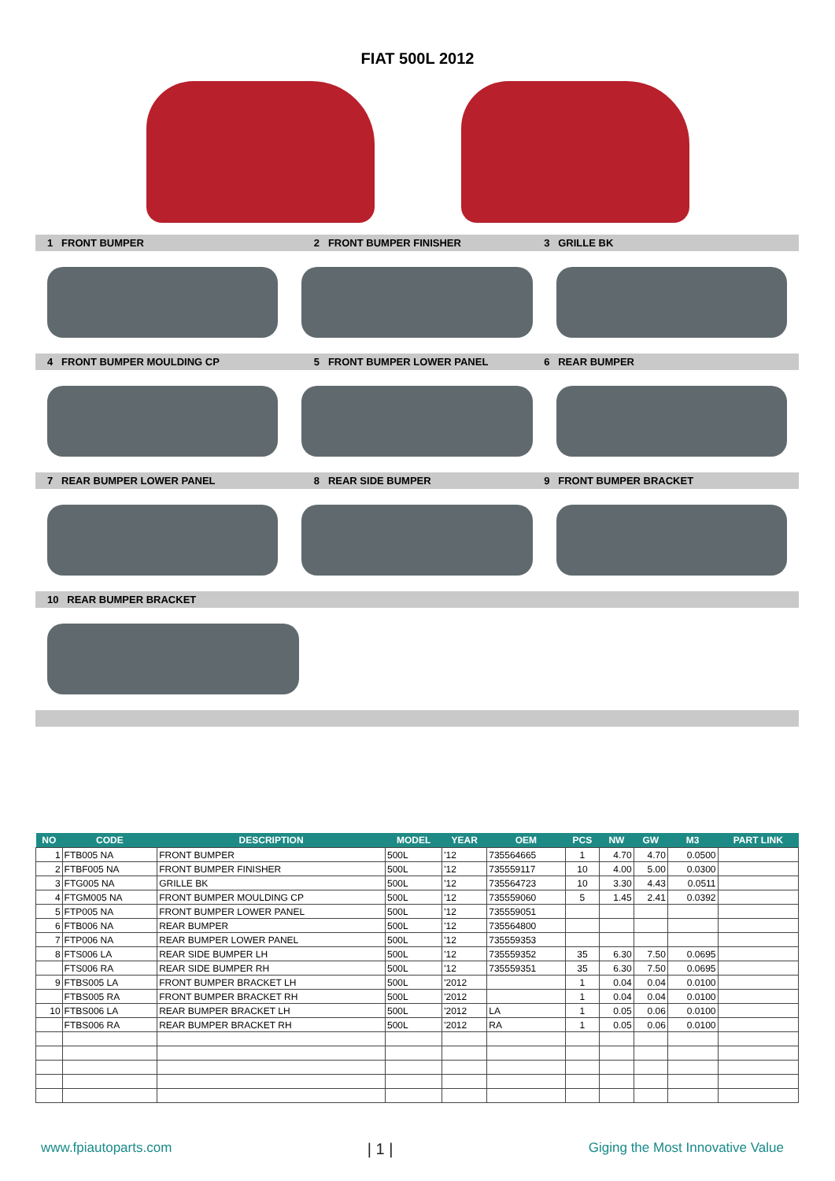FIAT 500L 2012
1 FRONT BUMPER 2 FRONT BUMPER FINISHER 3 GRILLE BK
4 FRONT BUMPER MOULDING CP 5 FRONT BUMPER LOWER PANEL 6 REAR BUMPER
7 REAR BUMPER LOWER PANEL 8 REAR SIDE BUMPER 9 FRONT BUMPER BRACKET
10 REAR BUMPER BRACKET
| NO | CODE | DESCRIPTION | MODEL | YEAR | OEM | PCS | NW | GW | M3 | PART LINK |
| --- | --- | --- | --- | --- | --- | --- | --- | --- | --- | --- |
| 1 | FTB005 NA | FRONT BUMPER | 500L | '12 | 735564665 | 1 | 4.70 | 4.70 | 0.0500 | |
| 2 | FTBF005 NA | FRONT BUMPER FINISHER | 500L | '12 | 735559117 | 10 | 4.00 | 5.00 | 0.0300 | |
| 3 | FTG005 NA | GRILLE BK | 500L | '12 | 735564723 | 10 | 3.30 | 4.43 | 0.0511 | |
| 4 | FTGM005 NA | FRONT BUMPER MOULDING CP | 500L | '12 | 735559060 | 5 | 1.45 | 2.41 | 0.0392 | |
| 5 | FTP005 NA | FRONT BUMPER LOWER PANEL | 500L | '12 | 735559051 | | | | | |
| 6 | FTB006 NA | REAR BUMPER | 500L | '12 | 735564800 | | | | | |
| 7 | FTP006 NA | REAR BUMPER LOWER PANEL | 500L | '12 | 735559353 | | | | | |
| 8 | FTS006 LA | REAR SIDE BUMPER LH | 500L | '12 | 735559352 | 35 | 6.30 | 7.50 | 0.0695 | |
| | FTS006 RA | REAR SIDE BUMPER RH | 500L | '12 | 735559351 | 35 | 6.30 | 7.50 | 0.0695 | |
| 9 | FTBS005 LA | FRONT BUMPER BRACKET LH | 500L | '2012 | | 1 | 0.04 | 0.04 | 0.0100 | |
| | FTBS005 RA | FRONT BUMPER BRACKET RH | 500L | '2012 | | 1 | 0.04 | 0.04 | 0.0100 | |
| 10 | FTBS006 LA | REAR BUMPER BRACKET LH | 500L | '2012 | LA | 1 | 0.05 | 0.06 | 0.0100 | |
| | FTBS006 RA | REAR BUMPER BRACKET RH | 500L | '2012 | RA | 1 | 0.05 | 0.06 | 0.0100 | |
www.fpiautoparts.com | 1 | Giging the Most Innovative Value